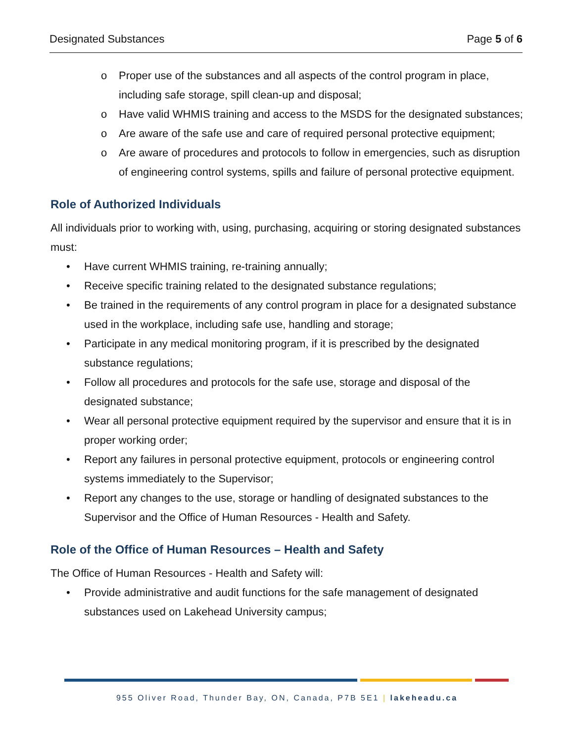Designated Substances Page 5 of 6
o Proper use of the substances and all aspects of the control program in place, including safe storage, spill clean-up and disposal;
o Have valid WHMIS training and access to the MSDS for the designated substances;
o Are aware of the safe use and care of required personal protective equipment;
o Are aware of procedures and protocols to follow in emergencies, such as disruption of engineering control systems, spills and failure of personal protective equipment.
Role of Authorized Individuals
All individuals prior to working with, using, purchasing, acquiring or storing designated substances must:
• Have current WHMIS training, re-training annually;
• Receive specific training related to the designated substance regulations;
• Be trained in the requirements of any control program in place for a designated substance used in the workplace, including safe use, handling and storage;
• Participate in any medical monitoring program, if it is prescribed by the designated substance regulations;
• Follow all procedures and protocols for the safe use, storage and disposal of the designated substance;
• Wear all personal protective equipment required by the supervisor and ensure that it is in proper working order;
• Report any failures in personal protective equipment, protocols or engineering control systems immediately to the Supervisor;
• Report any changes to the use, storage or handling of designated substances to the Supervisor and the Office of Human Resources - Health and Safety.
Role of the Office of Human Resources – Health and Safety
The Office of Human Resources - Health and Safety will:
• Provide administrative and audit functions for the safe management of designated substances used on Lakehead University campus;
955 Oliver Road, Thunder Bay, ON, Canada, P7B 5E1 | lakeheadu.ca